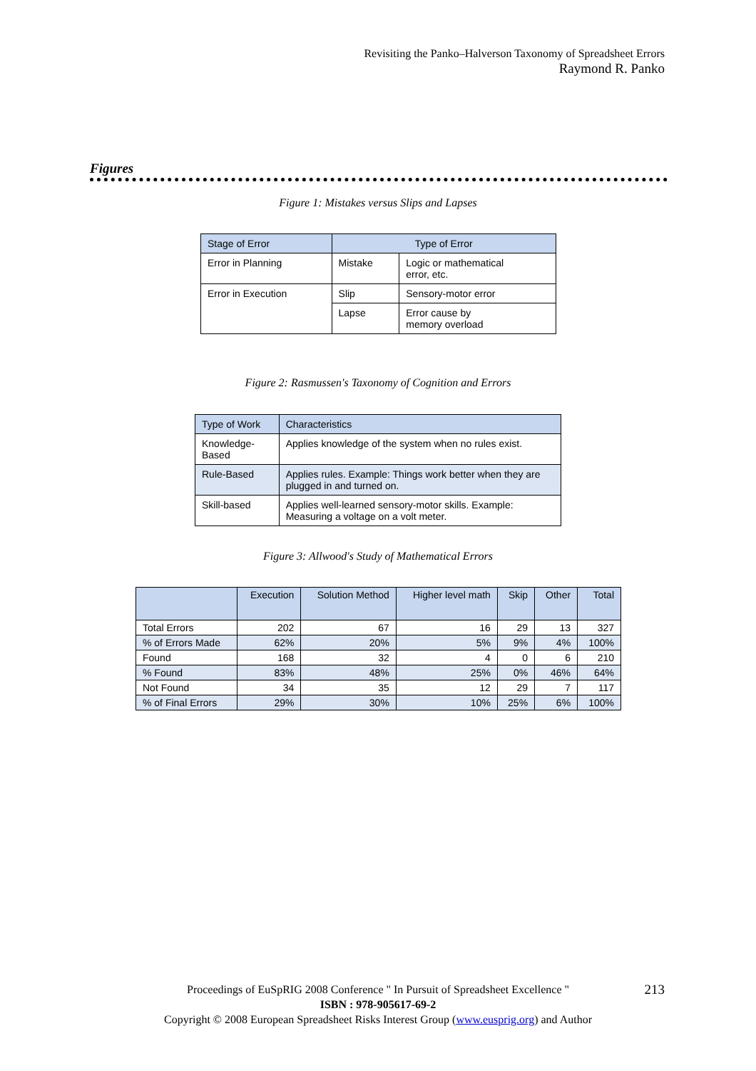Revisiting the Panko–Halverson Taxonomy of Spreadsheet Errors
Raymond R. Panko
Figures
Figure 1: Mistakes versus Slips and Lapses
| Stage of Error | Type of Error | |
| --- | --- | --- |
| Error in Planning | Mistake | Logic or mathematical error, etc. |
| Error in Execution | Slip | Sensory-motor error |
| | Lapse | Error cause by memory overload |
Figure 2: Rasmussen's Taxonomy of Cognition and Errors
| Type of Work | Characteristics |
| --- | --- |
| Knowledge-Based | Applies knowledge of the system when no rules exist. |
| Rule-Based | Applies rules. Example: Things work better when they are plugged in and turned on. |
| Skill-based | Applies well-learned sensory-motor skills. Example: Measuring a voltage on a volt meter. |
Figure 3: Allwood's Study of Mathematical Errors
| | Execution | Solution Method | Higher level math | Skip | Other | Total |
| --- | --- | --- | --- | --- | --- | --- |
| Total Errors | 202 | 67 | 16 | 29 | 13 | 327 |
| % of Errors Made | 62% | 20% | 5% | 9% | 4% | 100% |
| Found | 168 | 32 | 4 | 0 | 6 | 210 |
| % Found | 83% | 48% | 25% | 0% | 46% | 64% |
| Not Found | 34 | 35 | 12 | 29 | 7 | 117 |
| % of Final Errors | 29% | 30% | 10% | 25% | 6% | 100% |
Proceedings of EuSpRIG 2008 Conference " In Pursuit of Spreadsheet Excellence "
ISBN : 978-905617-69-2
Copyright © 2008 European Spreadsheet Risks Interest Group (www.eusprig.org) and Author
213